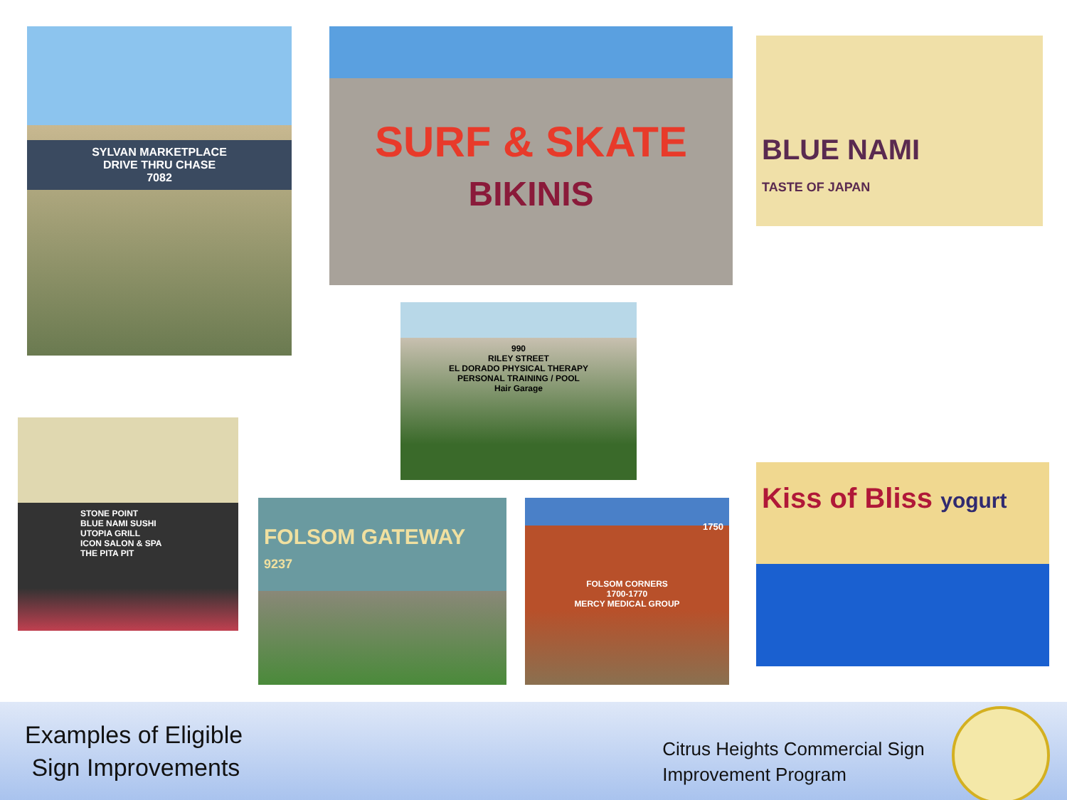SYLVAN MARKETPLACE
DRIVE THRU CHASE
7082
SURF & SKATE
BIKINIS
BLUE NAMI
TASTE OF JAPAN
990
RILEY STREET
EL DORADO PHYSICAL THERAPY
PERSONAL TRAINING / POOL
Hair Garage
STONE POINT
BLUE NAMI SUSHI
UTOPIA GRILL
ICON SALON & SPA
THE PITA PIT
FOLSOM GATEWAY
9237
1750
FOLSOM CORNERS
1700-1770
MERCY MEDICAL GROUP
Kiss of Bliss yogurt
Examples of Eligible
Sign Improvements
Citrus Heights Commercial Sign
Improvement Program